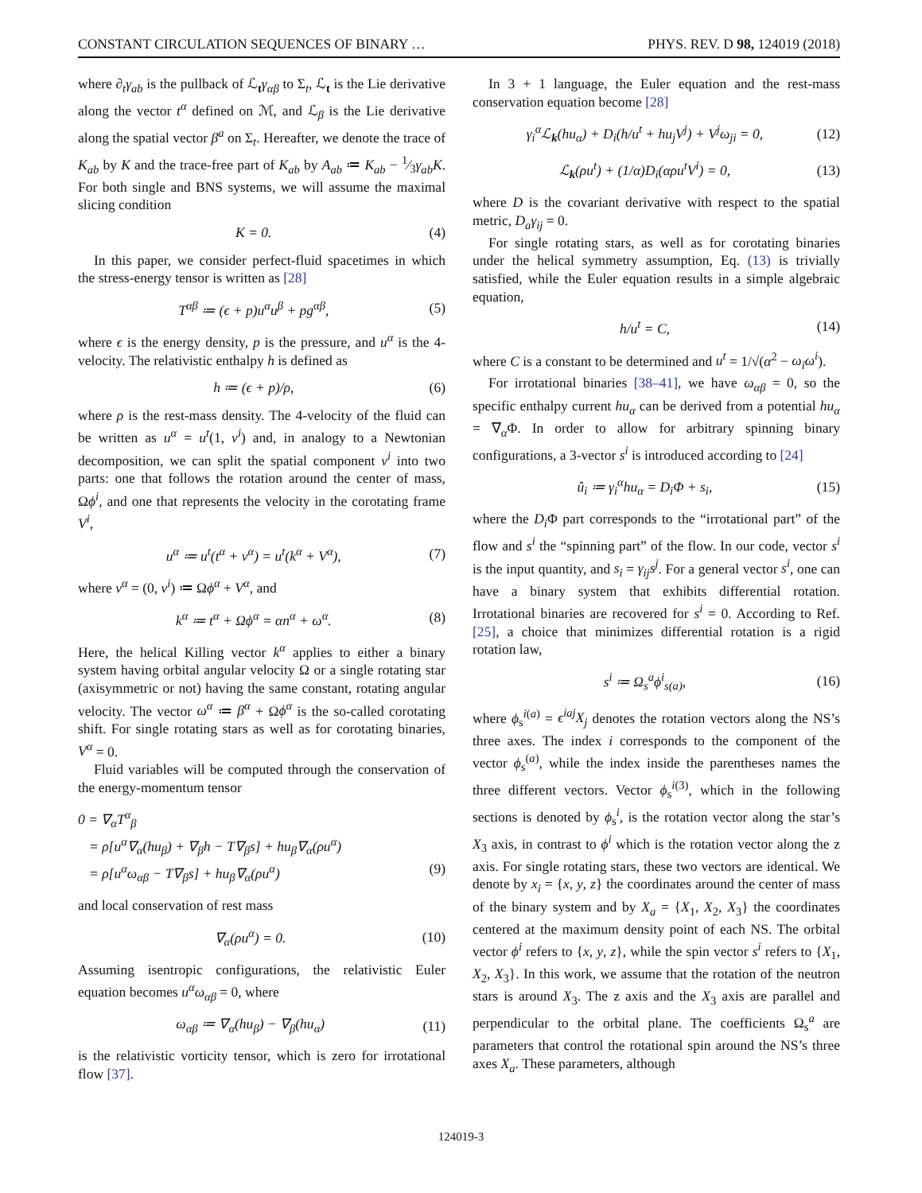CONSTANT CIRCULATION SEQUENCES OF BINARY … PHYS. REV. D 98, 124019 (2018)
where ∂<sub>t</sub>γ<sub>ab</sub> is the pullback of ℒ<sub>t</sub>γ<sub>αβ</sub> to Σ<sub>t</sub>, ℒ<sub>t</sub> is the Lie derivative along the vector t<sup>α</sup> defined on ℳ, and ℒ<sub>β</sub> is the Lie derivative along the spatial vector β<sup>a</sup> on Σ<sub>t</sub>. Hereafter, we denote the trace of K<sub>ab</sub> by K and the trace-free part of K<sub>ab</sub> by A<sub>ab</sub> ≔ K<sub>ab</sub> − 1⁄3γ<sub>ab</sub>K. For both single and BNS systems, we will assume the maximal slicing condition
K = 0. (4)
In this paper, we consider perfect-fluid spacetimes in which the stress-energy tensor is written as [28]
T<sup>αβ</sup> ≔ (ϵ + p)u<sup>α</sup>u<sup>β</sup> + pg<sup>αβ</sup>, (5)
where ϵ is the energy density, p is the pressure, and u<sup>α</sup> is the 4-velocity. The relativistic enthalpy h is defined as
h ≔ (ϵ + p)/ρ, (6)
where ρ is the rest-mass density. The 4-velocity of the fluid can be written as u<sup>α</sup> = u<sup>t</sup>(1, v<sup>i</sup>) and, in analogy to a Newtonian decomposition, we can split the spatial component v<sup>i</sup> into two parts: one that follows the rotation around the center of mass, Ωϕ<sup>i</sup>, and one that represents the velocity in the corotating frame V<sup>i</sup>,
u<sup>α</sup> ≔ u<sup>t</sup>(t<sup>α</sup> + v<sup>α</sup>) = u<sup>t</sup>(k<sup>α</sup> + V<sup>α</sup>), (7)
where v<sup>α</sup> = (0, v<sup>i</sup>) ≔ Ωϕ<sup>α</sup> + V<sup>α</sup>, and
k<sup>α</sup> ≔ t<sup>α</sup> + Ωϕ<sup>α</sup> = αn<sup>α</sup> + ω<sup>α</sup>. (8)
Here, the helical Killing vector k<sup>α</sup> applies to either a binary system having orbital angular velocity Ω or a single rotating star (axisymmetric or not) having the same constant, rotating angular velocity. The vector ω<sup>α</sup> ≔ β<sup>α</sup> + Ωϕ<sup>α</sup> is the so-called corotating shift. For single rotating stars as well as for corotating binaries, V<sup>α</sup> = 0.
Fluid variables will be computed through the conservation of the energy-momentum tensor
0 = ∇<sub>α</sub>T<sup>α</sup><sub>β</sub>
= ρ[u<sup>α</sup>∇<sub>α</sub>(hu<sub>β</sub>) + ∇<sub>β</sub>h − T∇<sub>β</sub>s] + hu<sub>β</sub>∇<sub>α</sub>(ρu<sup>α</sup>)
= ρ[u<sup>α</sup>ω<sub>αβ</sub> − T∇<sub>β</sub>s] + hu<sub>β</sub>∇<sub>α</sub>(ρu<sup>α</sup>) (9)
and local conservation of rest mass
∇<sub>α</sub>(ρu<sup>α</sup>) = 0. (10)
Assuming isentropic configurations, the relativistic Euler equation becomes u<sup>α</sup>ω<sub>αβ</sub> = 0, where
ω<sub>αβ</sub> ≔ ∇<sub>α</sub>(hu<sub>β</sub>) − ∇<sub>β</sub>(hu<sub>α</sub>) (11)
is the relativistic vorticity tensor, which is zero for irrotational flow [37].
In 3 + 1 language, the Euler equation and the rest-mass conservation equation become [28]
γ<sub>i</sub><sup>α</sup>ℒ<sub>k</sub>(hu<sub>α</sub>) + D<sub>i</sub>(h/u<sup>t</sup> + hu<sub>j</sub>V<sup>j</sup>) + V<sup>j</sup>ω<sub>ji</sub> = 0, (12)
ℒ<sub>k</sub>(ρu<sup>t</sup>) + (1/α)D<sub>i</sub>(αρu<sup>t</sup>V<sup>i</sup>) = 0, (13)
where D is the covariant derivative with respect to the spatial metric, D<sub>a</sub>γ<sub>ij</sub> = 0.
For single rotating stars, as well as for corotating binaries under the helical symmetry assumption, Eq. (13) is trivially satisfied, while the Euler equation results in a simple algebraic equation,
h/u<sup>t</sup> = C, (14)
where C is a constant to be determined and u<sup>t</sup> = 1/√(α<sup>2</sup> − ω<sub>i</sub>ω<sup>i</sup>).
For irrotational binaries [38–41], we have ω<sub>αβ</sub> = 0, so the specific enthalpy current hu<sub>α</sub> can be derived from a potential hu<sub>α</sub> = ∇<sub>α</sub>Φ. In order to allow for arbitrary spinning binary configurations, a 3-vector s<sup>i</sup> is introduced according to [24]
û<sub>i</sub> ≔ γ<sub>i</sub><sup>α</sup>hu<sub>α</sub> = D<sub>i</sub>Φ + s<sub>i</sub>, (15)
where the D<sub>i</sub> Φ part corresponds to the “irrotational part” of the flow and s<sup>i</sup> the “spinning part” of the flow. In our code, vector s<sup>i</sup> is the input quantity, and s<sub>i</sub> = γ<sub>ij</sub>s<sup>j</sup>. For a general vector s<sup>i</sup>, one can have a binary system that exhibits differential rotation. Irrotational binaries are recovered for s<sup>i</sup> = 0. According to Ref. [25], a choice that minimizes differential rotation is a rigid rotation law,
s<sup>i</sup> ≔ Ω<sub>s</sub><sup>a</sup>ϕ<sup>i</sup><sub>s(a)</sub>, (16)
where ϕ<sub>s</sub><sup>i(a)</sup> = ϵ<sup>iaj</sup>X<sub>j</sub> denotes the rotation vectors along the NS’s three axes. The index i corresponds to the component of the vector ϕ<sub>s</sub><sup>(a)</sup>, while the index inside the parentheses names the three different vectors. Vector ϕ<sub>s</sub><sup>i(3)</sup>, which in the following sections is denoted by ϕ<sub>s</sub><sup>i</sup>, is the rotation vector along the star’s X<sub>3</sub> axis, in contrast to ϕ<sup>i</sup> which is the rotation vector along the z axis. For single rotating stars, these two vectors are identical. We denote by x<sub>i</sub> = {x, y, z} the coordinates around the center of mass of the binary system and by X<sub>a</sub> = {X<sub>1</sub>, X<sub>2</sub>, X<sub>3</sub>} the coordinates centered at the maximum density point of each NS. The orbital vector ϕ<sup>i</sup> refers to {x, y, z}, while the spin vector s<sup>i</sup> refers to {X<sub>1</sub>, X<sub>2</sub>, X<sub>3</sub>}. In this work, we assume that the rotation of the neutron stars is around X<sub>3</sub>. The z axis and the X<sub>3</sub> axis are parallel and perpendicular to the orbital plane. The coefficients Ω<sub>s</sub><sup>a</sup> are parameters that control the rotational spin around the NS’s three axes X<sub>a</sub>. These parameters, although
124019-3